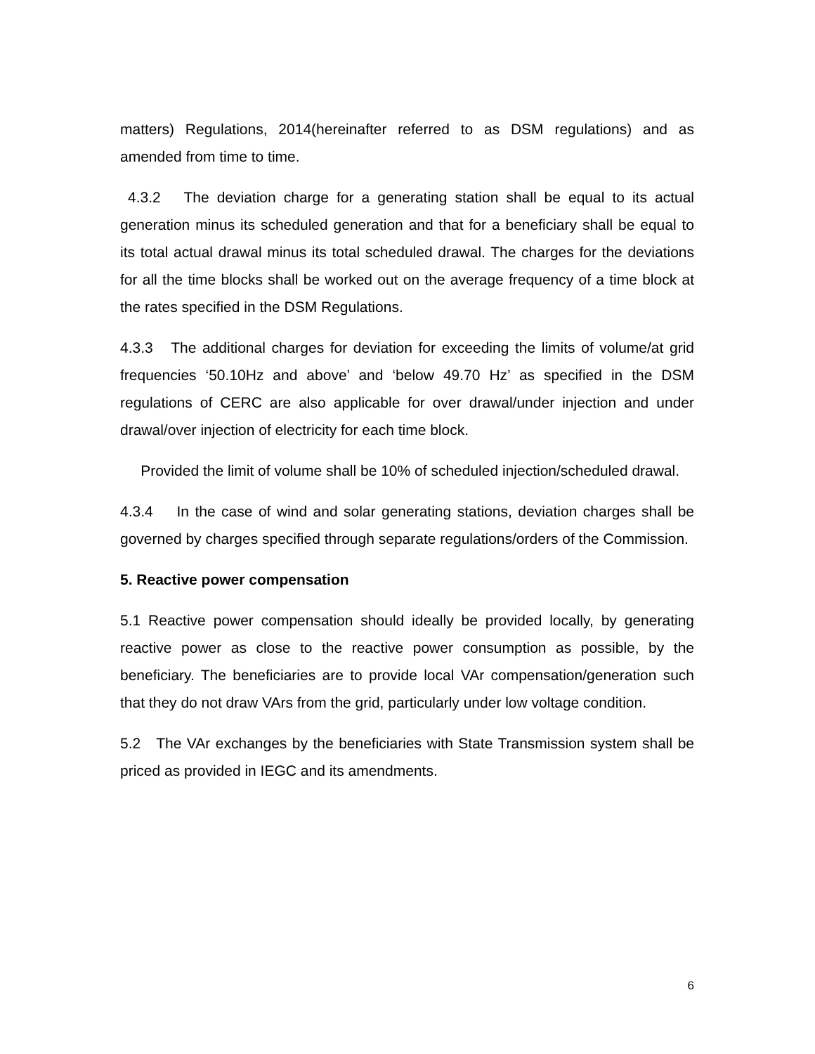matters) Regulations, 2014(hereinafter referred to as DSM regulations) and as amended from time to time.
4.3.2 The deviation charge for a generating station shall be equal to its actual generation minus its scheduled generation and that for a beneficiary shall be equal to its total actual drawal minus its total scheduled drawal. The charges for the deviations for all the time blocks shall be worked out on the average frequency of a time block at the rates specified in the DSM Regulations.
4.3.3 The additional charges for deviation for exceeding the limits of volume/at grid frequencies ‘50.10Hz and above’ and ‘below 49.70 Hz’ as specified in the DSM regulations of CERC are also applicable for over drawal/under injection and under drawal/over injection of electricity for each time block.
Provided the limit of volume shall be 10% of scheduled injection/scheduled drawal.
4.3.4 In the case of wind and solar generating stations, deviation charges shall be governed by charges specified through separate regulations/orders of the Commission.
5. Reactive power compensation
5.1 Reactive power compensation should ideally be provided locally, by generating reactive power as close to the reactive power consumption as possible, by the beneficiary. The beneficiaries are to provide local VAr compensation/generation such that they do not draw VArs from the grid, particularly under low voltage condition.
5.2 The VAr exchanges by the beneficiaries with State Transmission system shall be priced as provided in IEGC and its amendments.
6